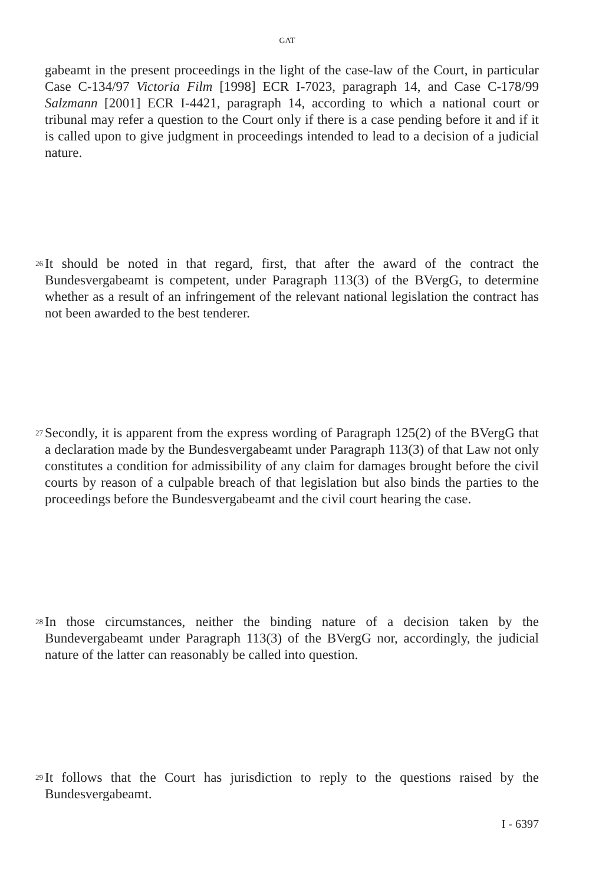GAT
gabeamt in the present proceedings in the light of the case-law of the Court, in particular Case C-134/97 Victoria Film [1998] ECR I-7023, paragraph 14, and Case C-178/99 Salzmann [2001] ECR I-4421, paragraph 14, according to which a national court or tribunal may refer a question to the Court only if there is a case pending before it and if it is called upon to give judgment in proceedings intended to lead to a decision of a judicial nature.
26
It should be noted in that regard, first, that after the award of the contract the Bundesvergabeamt is competent, under Paragraph 113(3) of the BVergG, to determine whether as a result of an infringement of the relevant national legislation the contract has not been awarded to the best tenderer.
27
Secondly, it is apparent from the express wording of Paragraph 125(2) of the BVergG that a declaration made by the Bundesvergabeamt under Paragraph 113(3) of that Law not only constitutes a condition for admissibility of any claim for damages brought before the civil courts by reason of a culpable breach of that legislation but also binds the parties to the proceedings before the Bundesvergabeamt and the civil court hearing the case.
28
In those circumstances, neither the binding nature of a decision taken by the Bundevergabeamt under Paragraph 113(3) of the BVergG nor, accordingly, the judicial nature of the latter can reasonably be called into question.
29
It follows that the Court has jurisdiction to reply to the questions raised by the Bundesvergabeamt.
I - 6397